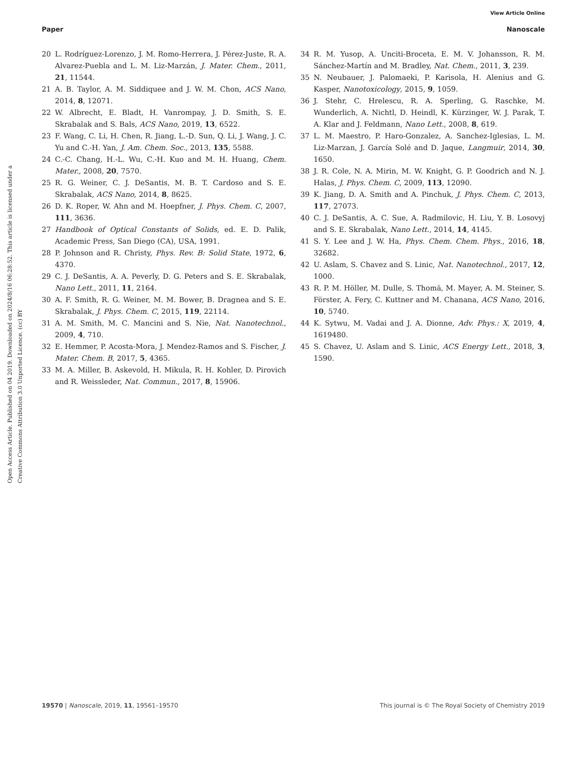View Article Online
Paper Nanoscale
Open Access Article. Published on 04 2019. Downloaded on 2024/8/16 06:28:52. This article is licensed under a Creative Commons Attribution 3.0 Unported Licence. (cc) BY
20 L. Rodríguez-Lorenzo, J. M. Romo-Herrera, J. Pérez-Juste, R. A. Alvarez-Puebla and L. M. Liz-Marzán, J. Mater. Chem., 2011, 21, 11544.
21 A. B. Taylor, A. M. Siddiquee and J. W. M. Chon, ACS Nano, 2014, 8, 12071.
22 W. Albrecht, E. Bladt, H. Vanrompay, J. D. Smith, S. E. Skrabalak and S. Bals, ACS Nano, 2019, 13, 6522.
23 F. Wang, C. Li, H. Chen, R. Jiang, L.-D. Sun, Q. Li, J. Wang, J. C. Yu and C.-H. Yan, J. Am. Chem. Soc., 2013, 135, 5588.
24 C.-C. Chang, H.-L. Wu, C.-H. Kuo and M. H. Huang, Chem. Mater., 2008, 20, 7570.
25 R. G. Weiner, C. J. DeSantis, M. B. T. Cardoso and S. E. Skrabalak, ACS Nano, 2014, 8, 8625.
26 D. K. Roper, W. Ahn and M. Hoepfner, J. Phys. Chem. C, 2007, 111, 3636.
27 Handbook of Optical Constants of Solids, ed. E. D. Palik, Academic Press, San Diego (CA), USA, 1991.
28 P. Johnson and R. Christy, Phys. Rev. B: Solid State, 1972, 6, 4370.
29 C. J. DeSantis, A. A. Peverly, D. G. Peters and S. E. Skrabalak, Nano Lett., 2011, 11, 2164.
30 A. F. Smith, R. G. Weiner, M. M. Bower, B. Dragnea and S. E. Skrabalak, J. Phys. Chem. C, 2015, 119, 22114.
31 A. M. Smith, M. C. Mancini and S. Nie, Nat. Nanotechnol., 2009, 4, 710.
32 E. Hemmer, P. Acosta-Mora, J. Mendez-Ramos and S. Fischer, J. Mater. Chem. B, 2017, 5, 4365.
33 M. A. Miller, B. Askevold, H. Mikula, R. H. Kohler, D. Pirovich and R. Weissleder, Nat. Commun., 2017, 8, 15906.
34 R. M. Yusop, A. Unciti-Broceta, E. M. V. Johansson, R. M. Sánchez-Martín and M. Bradley, Nat. Chem., 2011, 3, 239.
35 N. Neubauer, J. Palomaeki, P. Karisola, H. Alenius and G. Kasper, Nanotoxicology, 2015, 9, 1059.
36 J. Stehr, C. Hrelescu, R. A. Sperling, G. Raschke, M. Wunderlich, A. Nichtl, D. Heindl, K. Kürzinger, W. J. Parak, T. A. Klar and J. Feldmann, Nano Lett., 2008, 8, 619.
37 L. M. Maestro, P. Haro-Gonzalez, A. Sanchez-Iglesias, L. M. Liz-Marzan, J. García Solé and D. Jaque, Langmuir, 2014, 30, 1650.
38 J. R. Cole, N. A. Mirin, M. W. Knight, G. P. Goodrich and N. J. Halas, J. Phys. Chem. C, 2009, 113, 12090.
39 K. Jiang, D. A. Smith and A. Pinchuk, J. Phys. Chem. C, 2013, 117, 27073.
40 C. J. DeSantis, A. C. Sue, A. Radmilovic, H. Liu, Y. B. Losovyj and S. E. Skrabalak, Nano Lett., 2014, 14, 4145.
41 S. Y. Lee and J. W. Ha, Phys. Chem. Chem. Phys., 2016, 18, 32682.
42 U. Aslam, S. Chavez and S. Linic, Nat. Nanotechnol., 2017, 12, 1000.
43 R. P. M. Höller, M. Dulle, S. Thomä, M. Mayer, A. M. Steiner, S. Förster, A. Fery, C. Kuttner and M. Chanana, ACS Nano, 2016, 10, 5740.
44 K. Sytwu, M. Vadai and J. A. Dionne, Adv. Phys.: X, 2019, 4, 1619480.
45 S. Chavez, U. Aslam and S. Linic, ACS Energy Lett., 2018, 3, 1590.
19570 | Nanoscale, 2019, 11, 19561–19570 This journal is © The Royal Society of Chemistry 2019